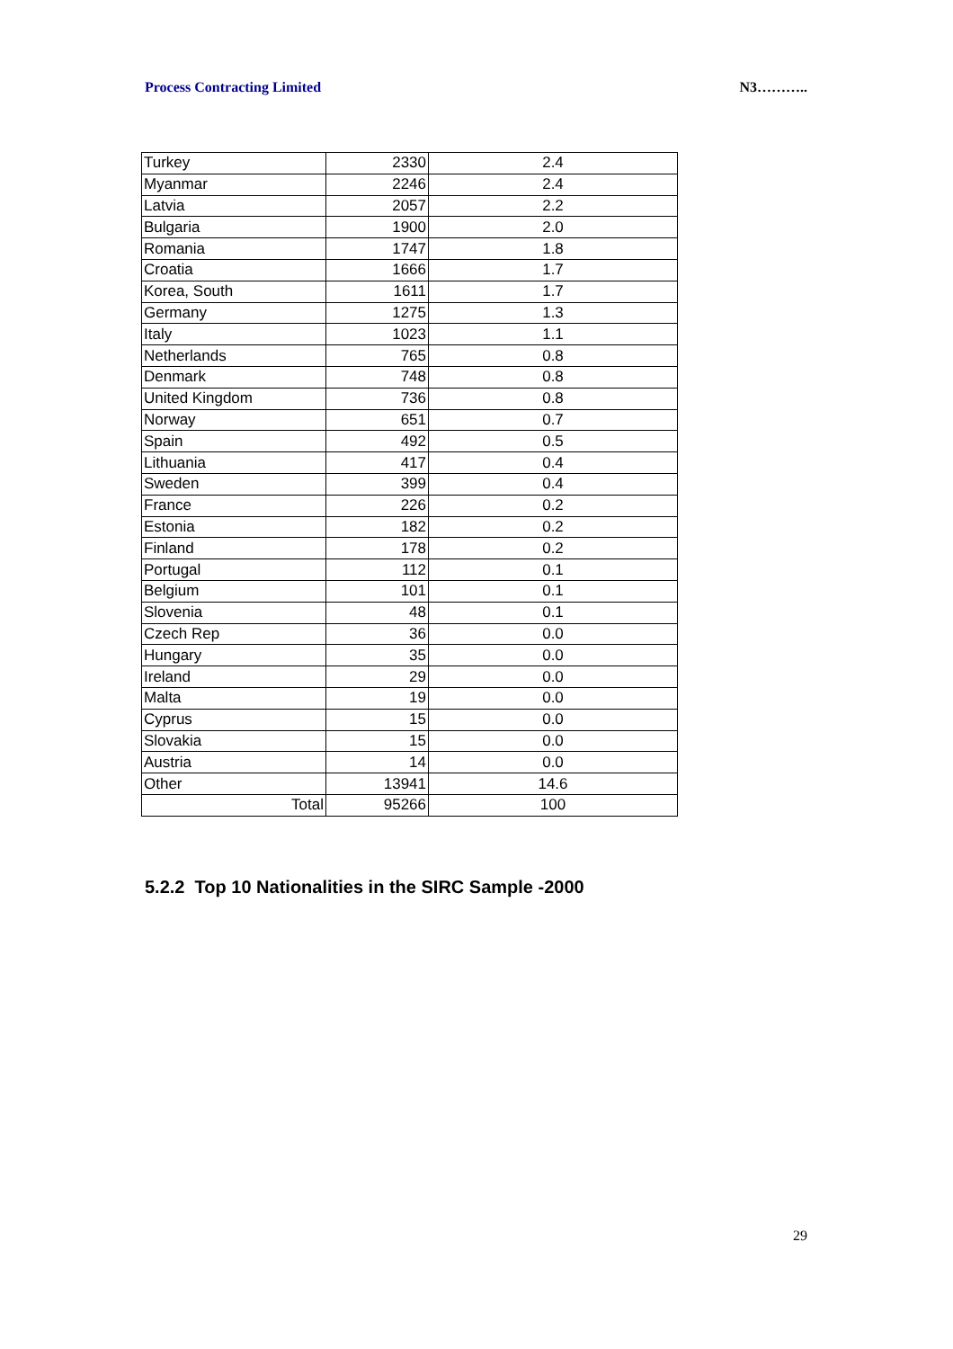Process Contracting Limited N3………..
| Turkey | 2330 | 2.4 |
| Myanmar | 2246 | 2.4 |
| Latvia | 2057 | 2.2 |
| Bulgaria | 1900 | 2.0 |
| Romania | 1747 | 1.8 |
| Croatia | 1666 | 1.7 |
| Korea, South | 1611 | 1.7 |
| Germany | 1275 | 1.3 |
| Italy | 1023 | 1.1 |
| Netherlands | 765 | 0.8 |
| Denmark | 748 | 0.8 |
| United Kingdom | 736 | 0.8 |
| Norway | 651 | 0.7 |
| Spain | 492 | 0.5 |
| Lithuania | 417 | 0.4 |
| Sweden | 399 | 0.4 |
| France | 226 | 0.2 |
| Estonia | 182 | 0.2 |
| Finland | 178 | 0.2 |
| Portugal | 112 | 0.1 |
| Belgium | 101 | 0.1 |
| Slovenia | 48 | 0.1 |
| Czech Rep | 36 | 0.0 |
| Hungary | 35 | 0.0 |
| Ireland | 29 | 0.0 |
| Malta | 19 | 0.0 |
| Cyprus | 15 | 0.0 |
| Slovakia | 15 | 0.0 |
| Austria | 14 | 0.0 |
| Other | 13941 | 14.6 |
| Total | 95266 | 100 |
5.2.2 Top 10 Nationalities in the SIRC Sample -2000
29